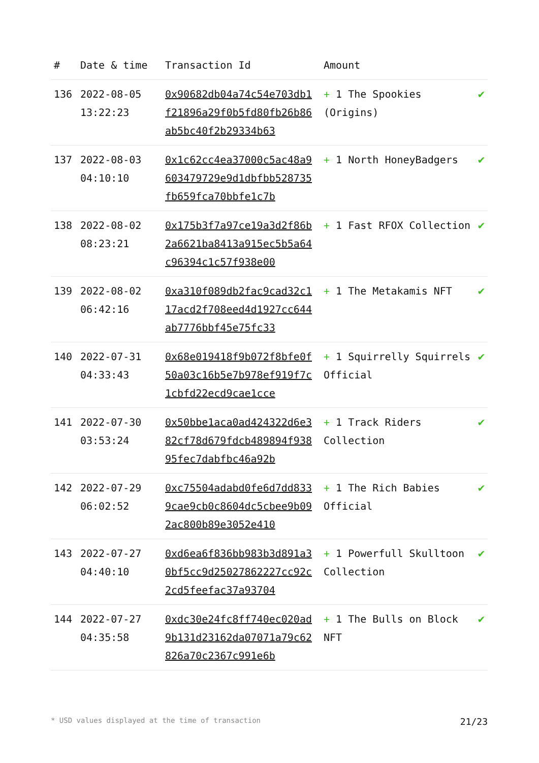| # | Date & time | Transaction Id | Amount | |
| --- | --- | --- | --- | --- |
| 136 | 2022-08-05 13:22:23 | 0x90682db04a74c54e703db1f21896a29f0b5fd80fb26b86ab5bc40f2b29334b63 | + 1 The Spookies (Origins) | ✔ |
| 137 | 2022-08-03 04:10:10 | 0x1c62cc4ea37000c5ac48a9603479729e9d1dbfbb528735fb659fca70bbfe1c7b | + 1 North HoneyBadgers | ✔ |
| 138 | 2022-08-02 08:23:21 | 0x175b3f7a97ce19a3d2f86b2a6621ba8413a915ec5b5a64c96394c1c57f938e00 | + 1 Fast RFOX Collection | ✔ |
| 139 | 2022-08-02 06:42:16 | 0xa310f089db2fac9cad32c117acd2f708eed4d1927cc644ab7776bbf45e75fc33 | + 1 The Metakamis NFT | ✔ |
| 140 | 2022-07-31 04:33:43 | 0x68e019418f9b072f8bfe0f50a03c16b5e7b978ef919f7c1cbfd22ecd9cae1cce | + 1 Squirrelly Squirrels Official | ✔ |
| 141 | 2022-07-30 03:53:24 | 0x50bbe1aca0ad424322d6e382cf78d679fdcb489894f93895fec7dabfbc46a92b | + 1 Track Riders Collection | ✔ |
| 142 | 2022-07-29 06:02:52 | 0xc75504adabd0fe6d7dd8339cae9cb0c8604dc5cbee9b092ac800b89e3052e410 | + 1 The Rich Babies Official | ✔ |
| 143 | 2022-07-27 04:40:10 | 0xd6ea6f836bb983b3d891a30bf5cc9d25027862227cc92c2cd5feefac37a93704 | + 1 Powerfull Skulltoon Collection | ✔ |
| 144 | 2022-07-27 04:35:58 | 0xdc30e24fc8ff740ec020ad9b131d23162da07071a79c62826a70c2367c991e6b | + 1 The Bulls on Block NFT | ✔ |
* USD values displayed at the time of transaction 21/23